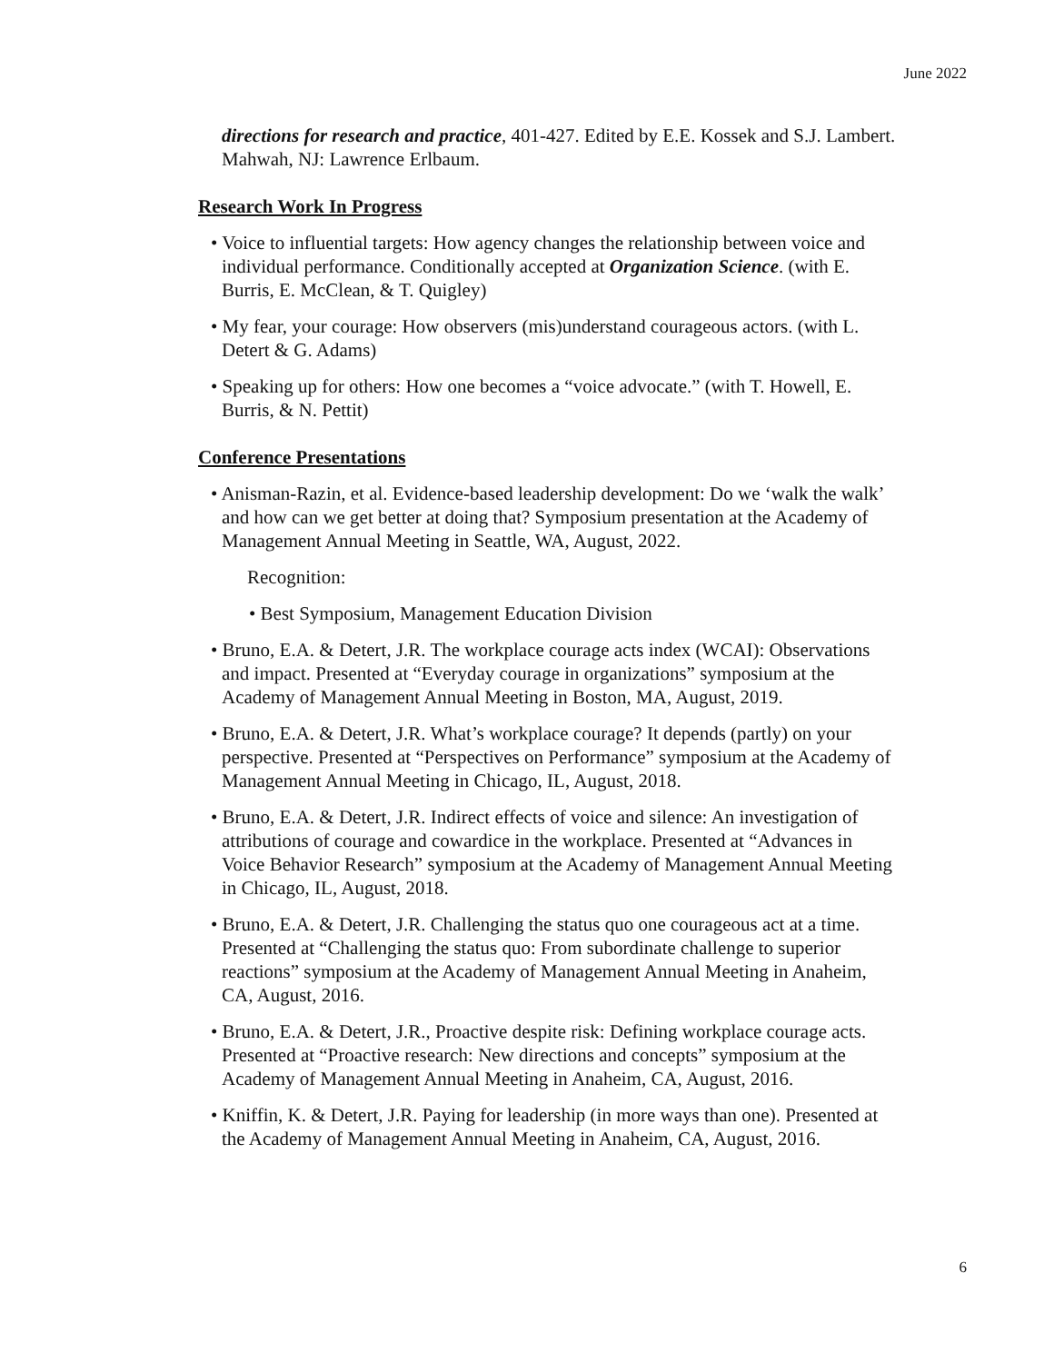June 2022
directions for research and practice, 401-427. Edited by E.E. Kossek and S.J. Lambert. Mahwah, NJ: Lawrence Erlbaum.
Research Work In Progress
• Voice to influential targets: How agency changes the relationship between voice and individual performance. Conditionally accepted at Organization Science. (with E. Burris, E. McClean, & T. Quigley)
• My fear, your courage: How observers (mis)understand courageous actors. (with L. Detert & G. Adams)
• Speaking up for others: How one becomes a “voice advocate.” (with T. Howell, E. Burris, & N. Pettit)
Conference Presentations
• Anisman-Razin, et al. Evidence-based leadership development: Do we ‘walk the walk’ and how can we get better at doing that? Symposium presentation at the Academy of Management Annual Meeting in Seattle, WA, August, 2022.
Recognition:
• Best Symposium, Management Education Division
• Bruno, E.A. & Detert, J.R. The workplace courage acts index (WCAI): Observations and impact. Presented at “Everyday courage in organizations” symposium at the Academy of Management Annual Meeting in Boston, MA, August, 2019.
• Bruno, E.A. & Detert, J.R. What’s workplace courage? It depends (partly) on your perspective. Presented at “Perspectives on Performance” symposium at the Academy of Management Annual Meeting in Chicago, IL, August, 2018.
• Bruno, E.A. & Detert, J.R. Indirect effects of voice and silence: An investigation of attributions of courage and cowardice in the workplace. Presented at “Advances in Voice Behavior Research” symposium at the Academy of Management Annual Meeting in Chicago, IL, August, 2018.
• Bruno, E.A. & Detert, J.R. Challenging the status quo one courageous act at a time. Presented at “Challenging the status quo: From subordinate challenge to superior reactions” symposium at the Academy of Management Annual Meeting in Anaheim, CA, August, 2016.
• Bruno, E.A. & Detert, J.R., Proactive despite risk: Defining workplace courage acts. Presented at “Proactive research: New directions and concepts” symposium at the Academy of Management Annual Meeting in Anaheim, CA, August, 2016.
• Kniffin, K. & Detert, J.R. Paying for leadership (in more ways than one). Presented at the Academy of Management Annual Meeting in Anaheim, CA, August, 2016.
6